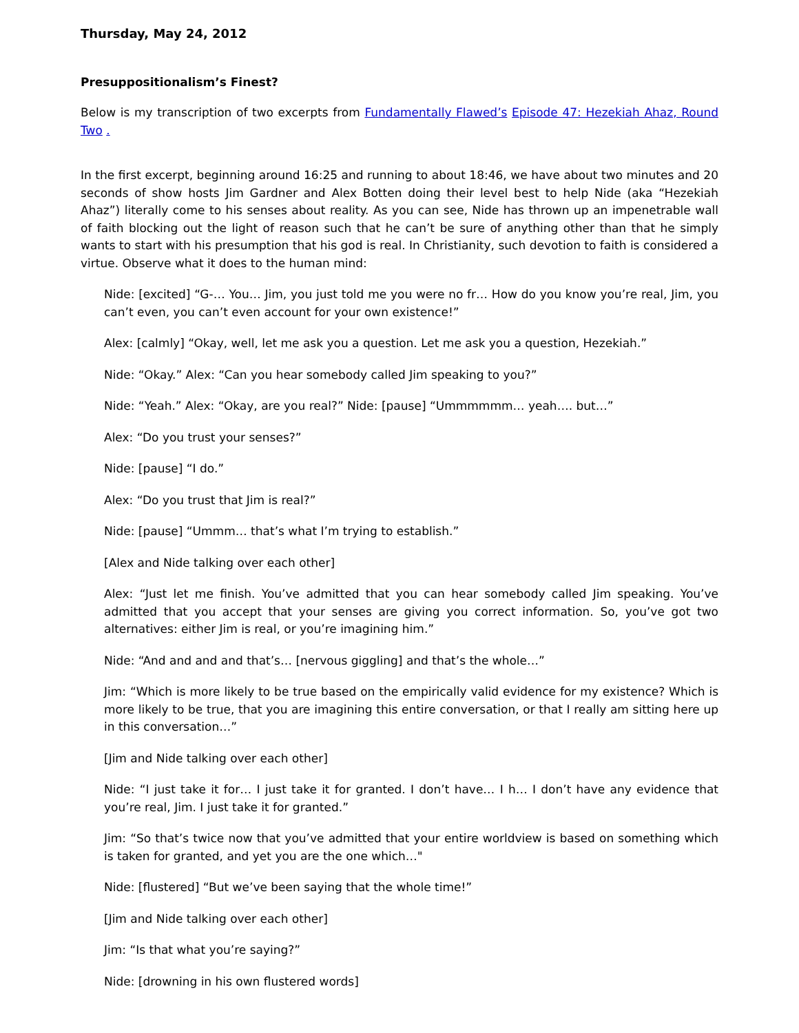Thursday, May 24, 2012
Presuppositionalism’s Finest?
Below is my transcription of two excerpts from Fundamentally Flawed’s Episode 47: Hezekiah Ahaz, Round Two .
In the first excerpt, beginning around 16:25 and running to about 18:46, we have about two minutes and 20 seconds of show hosts Jim Gardner and Alex Botten doing their level best to help Nide (aka “Hezekiah Ahaz”) literally come to his senses about reality. As you can see, Nide has thrown up an impenetrable wall of faith blocking out the light of reason such that he can’t be sure of anything other than that he simply wants to start with his presumption that his god is real. In Christianity, such devotion to faith is considered a virtue. Observe what it does to the human mind:
Nide: [excited] “G-… You… Jim, you just told me you were no fr… How do you know you’re real, Jim, you can’t even, you can’t even account for your own existence!”
Alex: [calmly] “Okay, well, let me ask you a question. Let me ask you a question, Hezekiah.”
Nide: “Okay.” Alex: “Can you hear somebody called Jim speaking to you?”
Nide: “Yeah.” Alex: “Okay, are you real?” Nide: [pause] “Ummmmmm… yeah…. but…”
Alex: “Do you trust your senses?”
Nide: [pause] “I do.”
Alex: “Do you trust that Jim is real?”
Nide: [pause] “Ummm… that’s what I’m trying to establish.”
[Alex and Nide talking over each other]
Alex: “Just let me finish. You’ve admitted that you can hear somebody called Jim speaking. You’ve admitted that you accept that your senses are giving you correct information. So, you’ve got two alternatives: either Jim is real, or you’re imagining him.”
Nide: “And and and and that’s… [nervous giggling] and that’s the whole…”
Jim: “Which is more likely to be true based on the empirically valid evidence for my existence? Which is more likely to be true, that you are imagining this entire conversation, or that I really am sitting here up in this conversation…”
[Jim and Nide talking over each other]
Nide: “I just take it for… I just take it for granted. I don’t have… I h… I don’t have any evidence that you’re real, Jim. I just take it for granted.”
Jim: “So that’s twice now that you’ve admitted that your entire worldview is based on something which is taken for granted, and yet you are the one which…"
Nide: [flustered] “But we’ve been saying that the whole time!”
[Jim and Nide talking over each other]
Jim: “Is that what you’re saying?”
Nide: [drowning in his own flustered words]